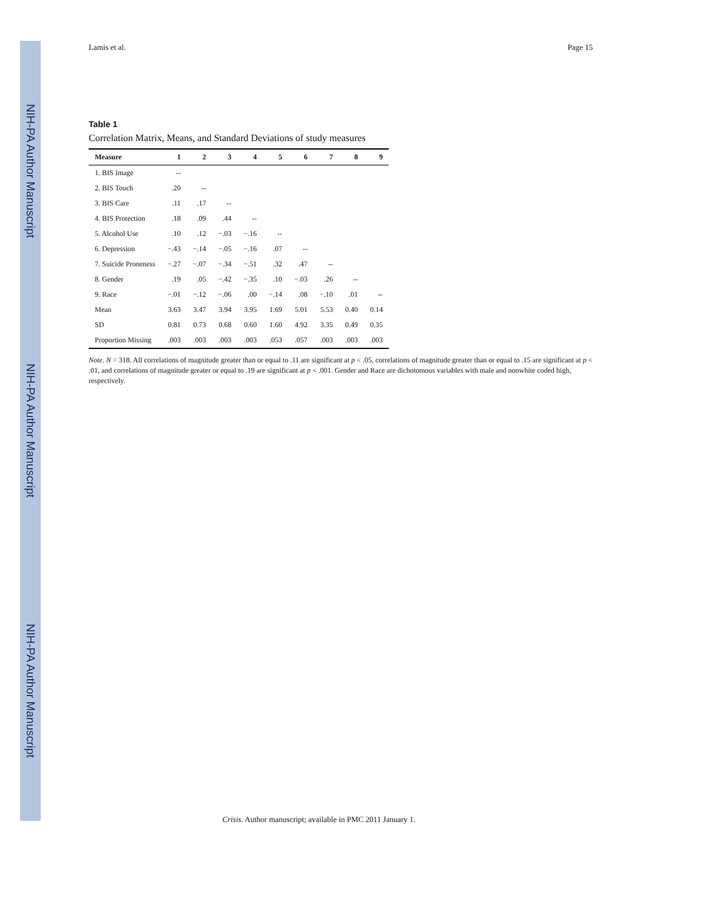NIH-PA Author Manuscript NIH-PA Author Manuscript NIH-PA Author Manuscript
Lamis et al. Page 15
Table 1
Correlation Matrix, Means, and Standard Deviations of study measures
| Measure | 1 | 2 | 3 | 4 | 5 | 6 | 7 | 8 | 9 |
| --- | --- | --- | --- | --- | --- | --- | --- | --- | --- |
| 1. BIS Image | -- | | | | | | | | |
| 2. BIS Touch | .20 | -- | | | | | | | |
| 3. BIS Care | .11 | .17 | -- | | | | | | |
| 4. BIS Protection | .18 | .09 | .44 | -- | | | | | |
| 5. Alcohol Use | .10 | .12 | −.03 | −.16 | -- | | | | |
| 6. Depression | −.43 | −.14 | −.05 | −.16 | .07 | -- | | | |
| 7. Suicide Proneness | −.27 | −.07 | −.34 | −.51 | .32 | .47 | -- | | |
| 8. Gender | .19 | .05 | −.42 | −.35 | .10 | −.03 | .26 | -- | |
| 9. Race | −.01 | −.12 | −.06 | .00 | −.14 | .08 | −.10 | .01 | -- |
| Mean | 3.63 | 3.47 | 3.94 | 3.95 | 1.69 | 5.01 | 5.53 | 0.40 | 0.14 |
| SD | 0.81 | 0.73 | 0.68 | 0.60 | 1.60 | 4.92 | 3.35 | 0.49 | 0.35 |
| Proportion Missing | .003 | .003 | .003 | .003 | .053 | .057 | .003 | .003 | .003 |
Note. N = 318. All correlations of magnitude greater than or equal to .11 are significant at p < .05, correlations of magnitude greater than or equal to .15 are significant at p < .01, and correlations of magnitude greater or equal to .19 are significant at p < .001. Gender and Race are dichotomous variables with male and nonwhite coded high, respectively.
Crisis. Author manuscript; available in PMC 2011 January 1.